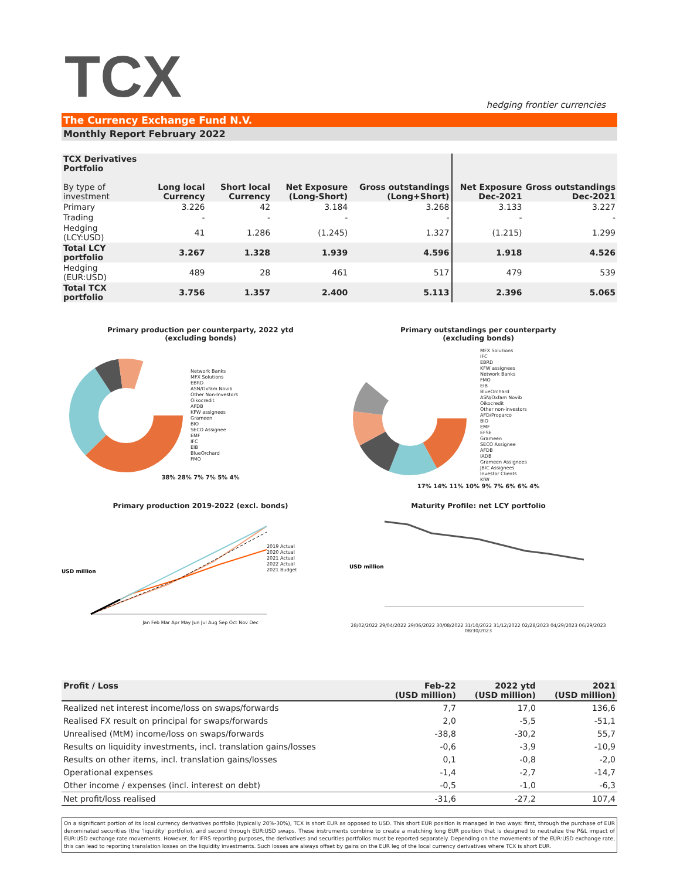TCX
hedging frontier currencies
The Currency Exchange Fund N.V.
Monthly Report February 2022
| TCX Derivatives Portfolio By type of investment | Long local Currency | Short local Currency | Net Exposure (Long-Short) | Gross outstandings (Long+Short) | Net Exposure Dec-2021 | Gross outstandings Dec-2021 |
| --- | --- | --- | --- | --- | --- | --- |
| Primary | 3.226 | 42 | 3.184 | 3.268 | 3.133 | 3.227 |
| Trading | - | - | - | - | - | - |
| Hedging (LCY:USD) | 41 | 1.286 | (1.245) | 1.327 | (1.215) | 1.299 |
| Total LCY portfolio | 3.267 | 1.328 | 1.939 | 4.596 | 1.918 | 4.526 |
| Hedging (EUR:USD) | 489 | 28 | 461 | 517 | 479 | 539 |
| Total TCX portfolio | 3.756 | 1.357 | 2.400 | 5.113 | 2.396 | 5.065 |
Primary production per counterparty, 2022 ytd
(excluding bonds)
Network Banks
MFX Solutions
EBRD
ASN/Oxfam Novib
Other Non-Investors
Oikocredit
AFDB
KFW assignees
Grameen
BIO
SECO Assignee
EMF
IFC
EIB
BlueOrchard
FMO
38% 28% 7% 7% 5% 4%
Primary outstandings per counterparty
(excluding bonds)
MFX Solutions
IFC
EBRD
KFW assignees
Network Banks
FMO
EIB
BlueOrchard
ASN/Oxfam Novib
Oikocredit
Other non-investors
AFD/Proparco
BIO
EMF
EFSE
Grameen
SECO Assignee
AFDB
IADB
Grameen Assignees
JBIC Assignees
Investor Clients
KfW
17% 14% 11% 10% 9% 7% 6% 6% 4%
Primary production 2019-2022 (excl. bonds)
USD million
2019 Actual
2020 Actual
2021 Actual
2022 Actual
2021 Budget
Jan Feb Mar Apr May Jun Jul Aug Sep Oct Nov Dec
Maturity Profile: net LCY portfolio
USD million
28/02/2022 29/04/2022 29/06/2022 30/08/2022 31/10/2022 31/12/2022 02/28/2023 04/29/2023 06/29/2023 08/30/2023
| Profit / Loss | Feb-22 (USD million) | 2022 ytd (USD million) | 2021 (USD million) |
| --- | --- | --- | --- |
| Realized net interest income/loss on swaps/forwards | 7,7 | 17,0 | 136,6 |
| Realised FX result on principal for swaps/forwards | 2,0 | -5,5 | -51,1 |
| Unrealised (MtM) income/loss on swaps/forwards | -38,8 | -30,2 | 55,7 |
| Results on liquidity investments, incl. translation gains/losses | -0,6 | -3,9 | -10,9 |
| Results on other items, incl. translation gains/losses | 0,1 | -0,8 | -2,0 |
| Operational expenses | -1,4 | -2,7 | -14,7 |
| Other income / expenses (incl. interest on debt) | -0,5 | -1,0 | -6,3 |
| Net profit/loss realised | -31,6 | -27,2 | 107,4 |
On a significant portion of its local currency derivatives portfolio (typically 20%-30%), TCX is short EUR as opposed to USD. This short EUR position is managed in two ways: first, through the purchase of EUR denominated securities (the 'liquidity' portfolio), and second through EUR:USD swaps. These instruments combine to create a matching long EUR position that is designed to neutralize the P&L impact of EUR:USD exchange rate movements. However, for IFRS reporting purposes, the derivatives and securities portfolios must be reported separately. Depending on the movements of the EUR:USD exchange rate, this can lead to reporting translation losses on the liquidity investments. Such losses are always offset by gains on the EUR leg of the local currency derivatives where TCX is short EUR.